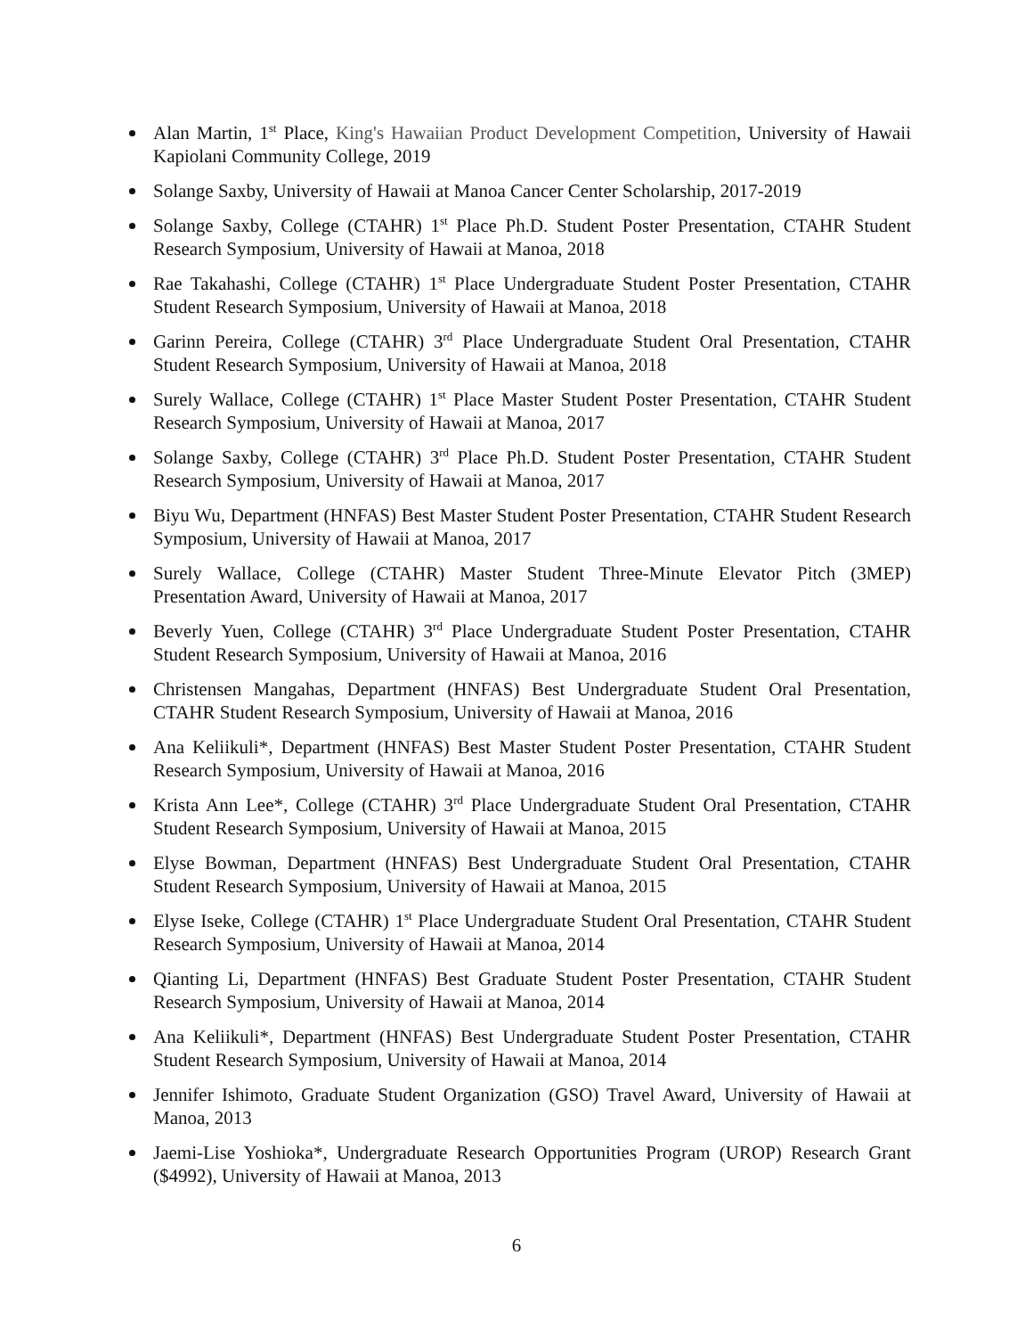Alan Martin, 1<sup>st</sup> Place, King's Hawaiian Product Development Competition, University of Hawaii Kapiolani Community College, 2019
Solange Saxby, University of Hawaii at Manoa Cancer Center Scholarship, 2017-2019
Solange Saxby, College (CTAHR) 1<sup>st</sup> Place Ph.D. Student Poster Presentation, CTAHR Student Research Symposium, University of Hawaii at Manoa, 2018
Rae Takahashi, College (CTAHR) 1<sup>st</sup> Place Undergraduate Student Poster Presentation, CTAHR Student Research Symposium, University of Hawaii at Manoa, 2018
Garinn Pereira, College (CTAHR) 3<sup>rd</sup> Place Undergraduate Student Oral Presentation, CTAHR Student Research Symposium, University of Hawaii at Manoa, 2018
Surely Wallace, College (CTAHR) 1<sup>st</sup> Place Master Student Poster Presentation, CTAHR Student Research Symposium, University of Hawaii at Manoa, 2017
Solange Saxby, College (CTAHR) 3<sup>rd</sup> Place Ph.D. Student Poster Presentation, CTAHR Student Research Symposium, University of Hawaii at Manoa, 2017
Biyu Wu, Department (HNFAS) Best Master Student Poster Presentation, CTAHR Student Research Symposium, University of Hawaii at Manoa, 2017
Surely Wallace, College (CTAHR) Master Student Three-Minute Elevator Pitch (3MEP) Presentation Award, University of Hawaii at Manoa, 2017
Beverly Yuen, College (CTAHR) 3<sup>rd</sup> Place Undergraduate Student Poster Presentation, CTAHR Student Research Symposium, University of Hawaii at Manoa, 2016
Christensen Mangahas, Department (HNFAS) Best Undergraduate Student Oral Presentation, CTAHR Student Research Symposium, University of Hawaii at Manoa, 2016
Ana Keliikuli*, Department (HNFAS) Best Master Student Poster Presentation, CTAHR Student Research Symposium, University of Hawaii at Manoa, 2016
Krista Ann Lee*, College (CTAHR) 3<sup>rd</sup> Place Undergraduate Student Oral Presentation, CTAHR Student Research Symposium, University of Hawaii at Manoa, 2015
Elyse Bowman, Department (HNFAS) Best Undergraduate Student Oral Presentation, CTAHR Student Research Symposium, University of Hawaii at Manoa, 2015
Elyse Iseke, College (CTAHR) 1<sup>st</sup> Place Undergraduate Student Oral Presentation, CTAHR Student Research Symposium, University of Hawaii at Manoa, 2014
Qianting Li, Department (HNFAS) Best Graduate Student Poster Presentation, CTAHR Student Research Symposium, University of Hawaii at Manoa, 2014
Ana Keliikuli*, Department (HNFAS) Best Undergraduate Student Poster Presentation, CTAHR Student Research Symposium, University of Hawaii at Manoa, 2014
Jennifer Ishimoto, Graduate Student Organization (GSO) Travel Award, University of Hawaii at Manoa, 2013
Jaemi-Lise Yoshioka*, Undergraduate Research Opportunities Program (UROP) Research Grant ($4992), University of Hawaii at Manoa, 2013
6